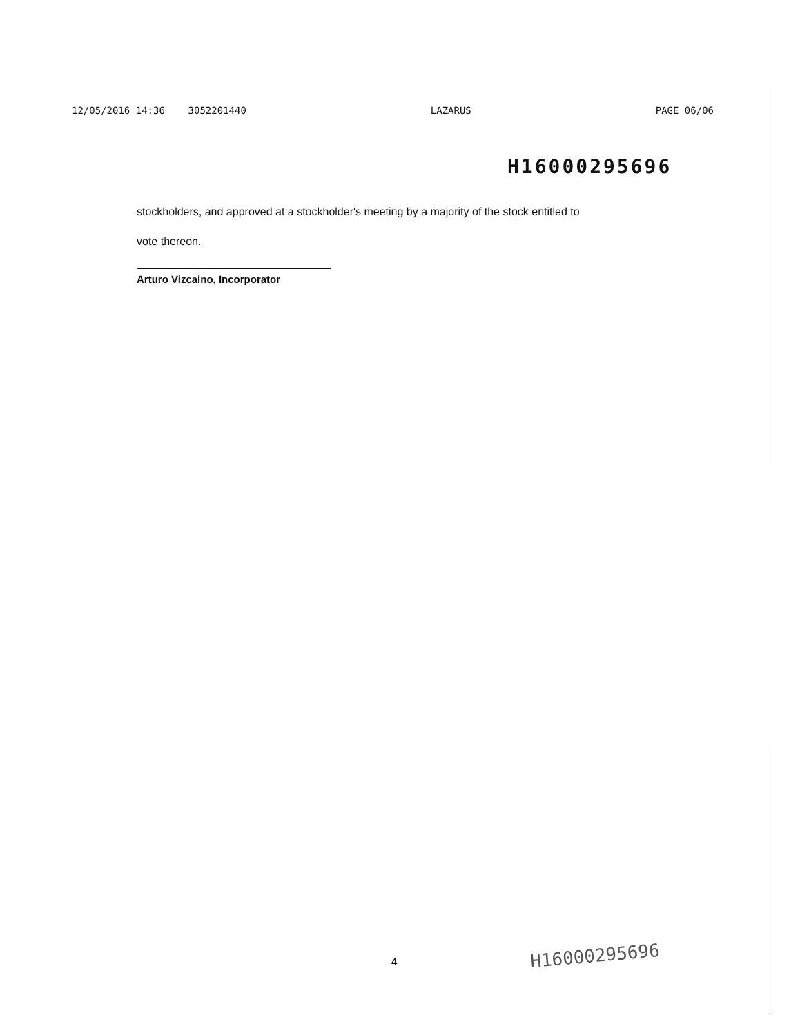12/05/2016 14:36 3052201440 LAZARUS PAGE 06/06
H16000295696
stockholders, and approved at a stockholder's meeting by a majority of the stock entitled to
vote thereon.
Arturo Vizcaino, Incorporator
4 H16000295696